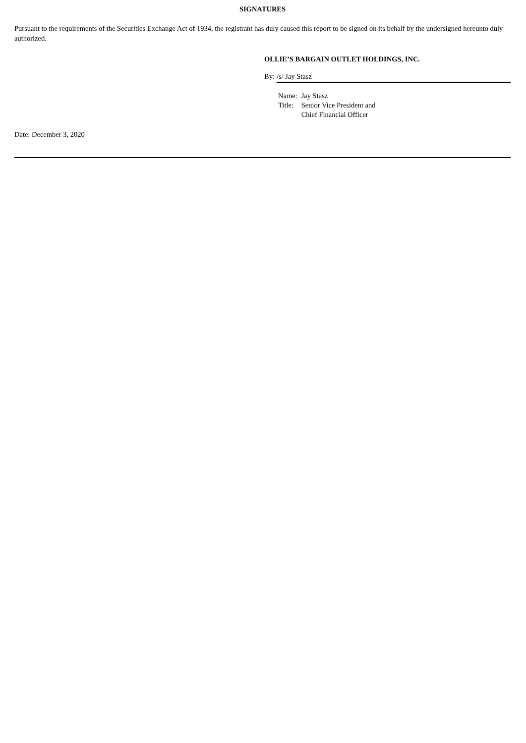SIGNATURES
Pursuant to the requirements of the Securities Exchange Act of 1934, the registrant has duly caused this report to be signed on its behalf by the undersigned hereunto duly authorized.
OLLIE’S BARGAIN OUTLET HOLDINGS, INC.
By: /s/ Jay Stasz
| Name: | Jay Stasz |
| Title: | Senior Vice President and Chief Financial Officer |
Date: December 3, 2020